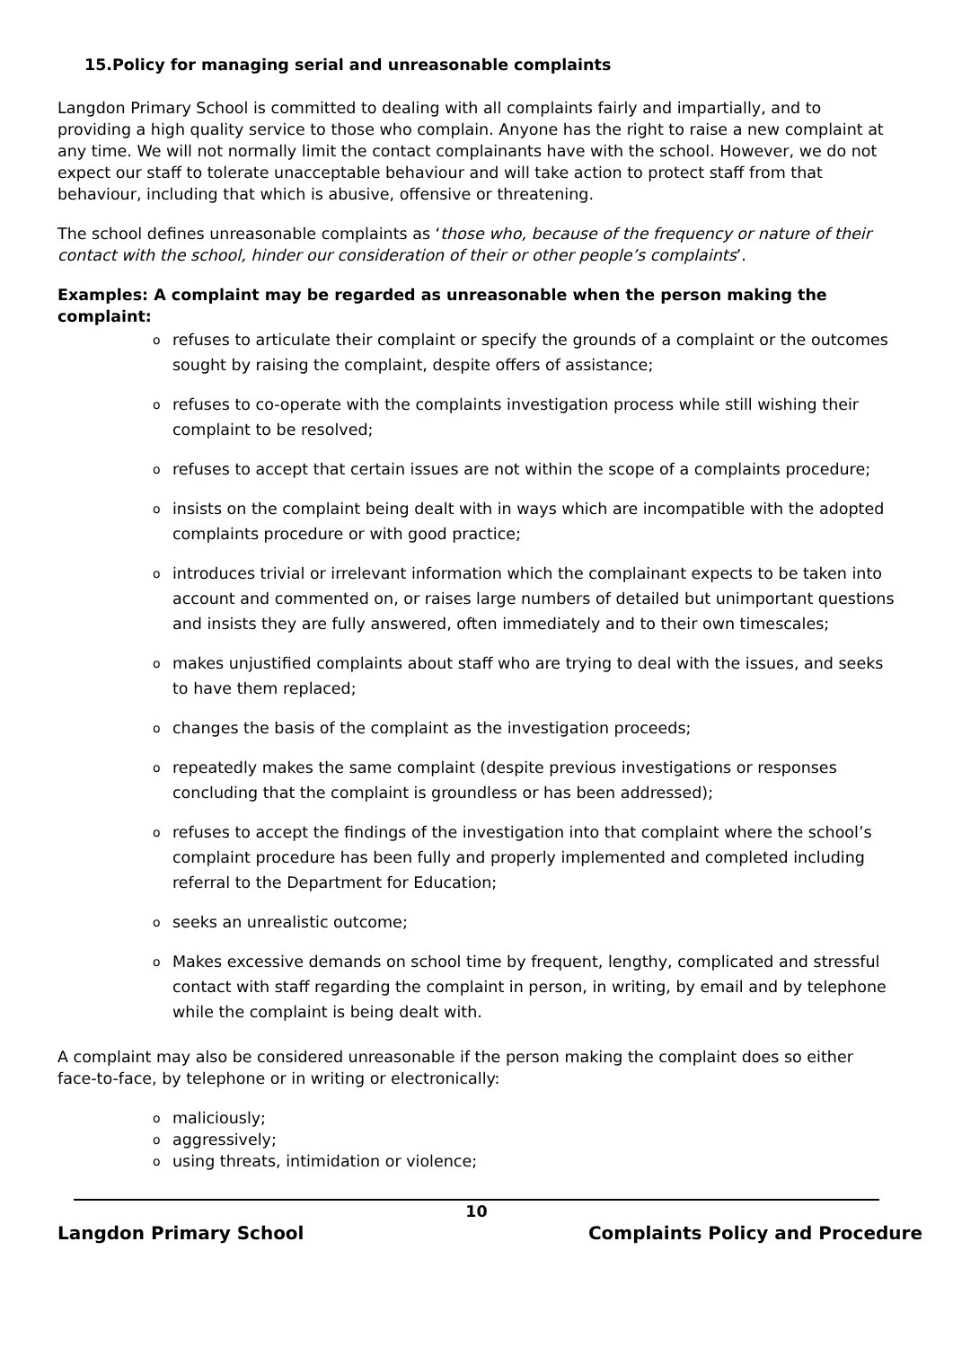15.Policy for managing serial and unreasonable complaints
Langdon Primary School is committed to dealing with all complaints fairly and impartially, and to providing a high quality service to those who complain. Anyone has the right to raise a new complaint at any time. We will not normally limit the contact complainants have with the school. However, we do not expect our staff to tolerate unacceptable behaviour and will take action to protect staff from that behaviour, including that which is abusive, offensive or threatening.
The school defines unreasonable complaints as ‘those who, because of the frequency or nature of their contact with the school, hinder our consideration of their or other people’s complaints’.
Examples: A complaint may be regarded as unreasonable when the person making the complaint:
o refuses to articulate their complaint or specify the grounds of a complaint or the outcomes sought by raising the complaint, despite offers of assistance;
o refuses to co-operate with the complaints investigation process while still wishing their complaint to be resolved;
o refuses to accept that certain issues are not within the scope of a complaints procedure;
o insists on the complaint being dealt with in ways which are incompatible with the adopted complaints procedure or with good practice;
o introduces trivial or irrelevant information which the complainant expects to be taken into account and commented on, or raises large numbers of detailed but unimportant questions and insists they are fully answered, often immediately and to their own timescales;
o makes unjustified complaints about staff who are trying to deal with the issues, and seeks to have them replaced;
o changes the basis of the complaint as the investigation proceeds;
o repeatedly makes the same complaint (despite previous investigations or responses concluding that the complaint is groundless or has been addressed);
o refuses to accept the findings of the investigation into that complaint where the school’s complaint procedure has been fully and properly implemented and completed including referral to the Department for Education;
o seeks an unrealistic outcome;
o Makes excessive demands on school time by frequent, lengthy, complicated and stressful contact with staff regarding the complaint in person, in writing, by email and by telephone while the complaint is being dealt with.
A complaint may also be considered unreasonable if the person making the complaint does so either face-to-face, by telephone or in writing or electronically:
o maliciously;
o aggressively;
o using threats, intimidation or violence;
10
Langdon Primary School Complaints Policy and Procedure